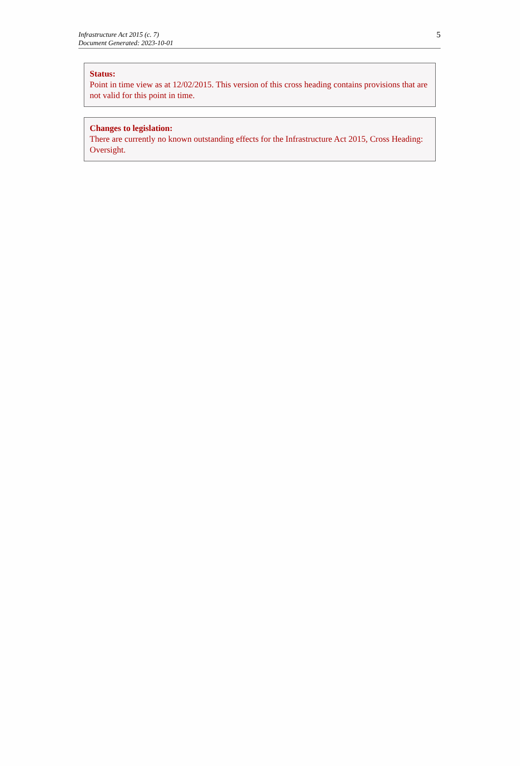5 Infrastructure Act 2015 (c. 7)
Document Generated: 2023-10-01
Status:
Point in time view as at 12/02/2015. This version of this cross heading contains provisions that are not valid for this point in time.
Changes to legislation:
There are currently no known outstanding effects for the Infrastructure Act 2015, Cross Heading: Oversight.